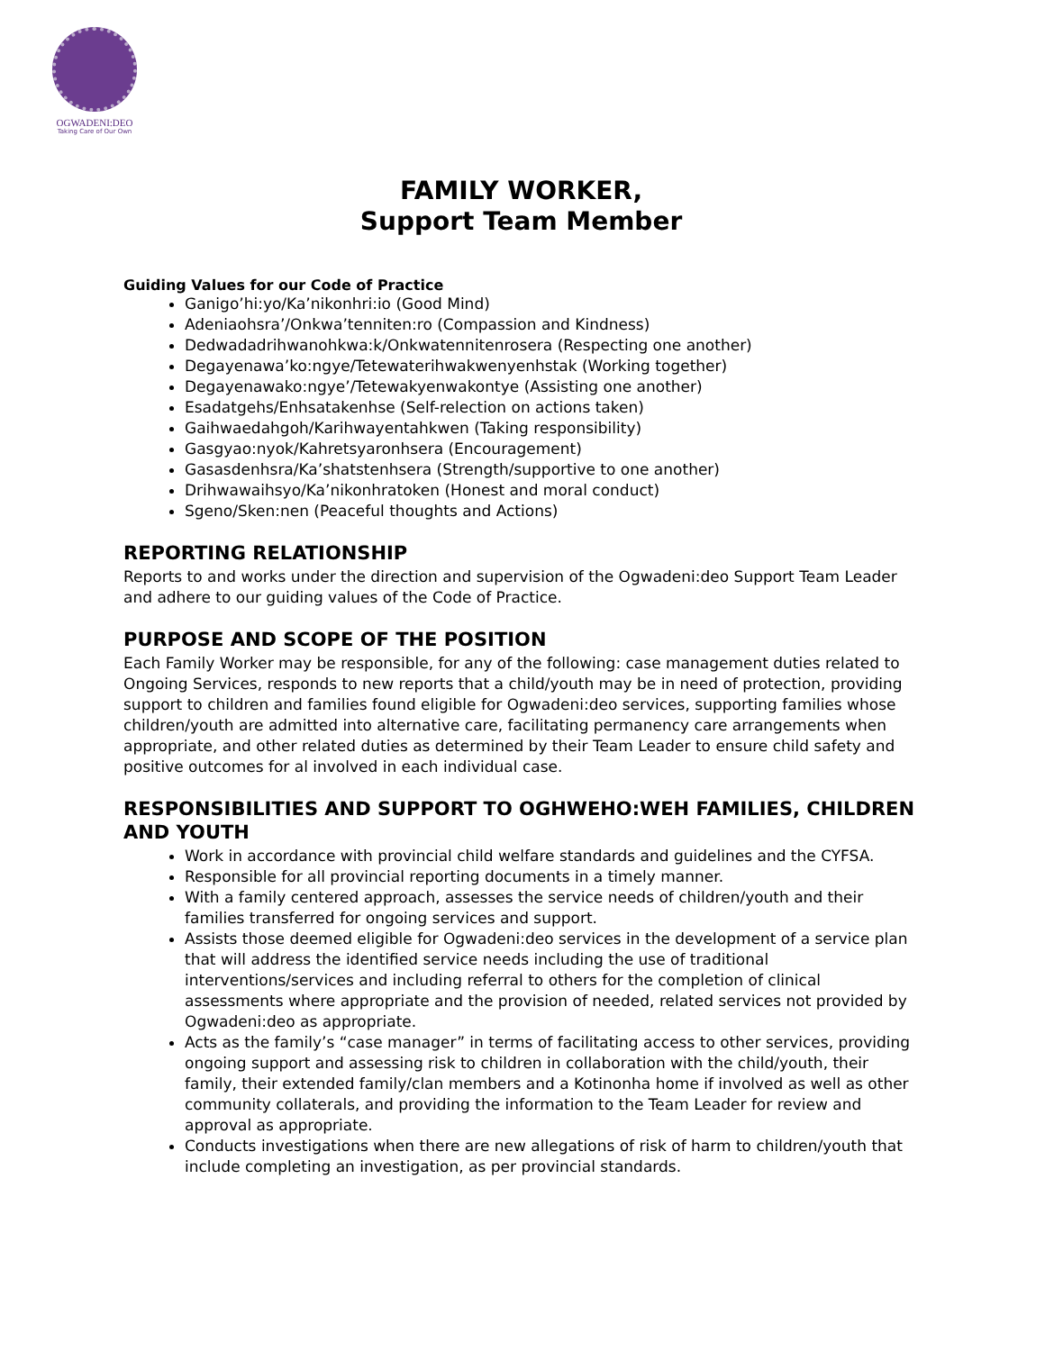OGWADENI:DEO
Taking Care of Our Own
FAMILY WORKER,
Support Team Member
Guiding Values for our Code of Practice
Ganigo’hi:yo/Ka’nikonhri:io (Good Mind)
Adeniaohsra’/Onkwa’tenniten:ro (Compassion and Kindness)
Dedwadadrihwanohkwa:k/Onkwatennitenrosera (Respecting one another)
Degayenawa’ko:ngye/Tetewaterihwakwenyenhstak (Working together)
Degayenawako:ngye’/Tetewakyenwakontye (Assisting one another)
Esadatgehs/Enhsatakenhse (Self-relection on actions taken)
Gaihwaedahgoh/Karihwayentahkwen (Taking responsibility)
Gasgyao:nyok/Kahretsyaronhsera (Encouragement)
Gasasdenhsra/Ka’shatstenhsera (Strength/supportive to one another)
Drihwawaihsyo/Ka’nikonhratoken (Honest and moral conduct)
Sgeno/Sken:nen (Peaceful thoughts and Actions)
REPORTING RELATIONSHIP
Reports to and works under the direction and supervision of the Ogwadeni:deo Support Team Leader and adhere to our guiding values of the Code of Practice.
PURPOSE AND SCOPE OF THE POSITION
Each Family Worker may be responsible, for any of the following: case management duties related to Ongoing Services, responds to new reports that a child/youth may be in need of protection, providing support to children and families found eligible for Ogwadeni:deo services, supporting families whose children/youth are admitted into alternative care, facilitating permanency care arrangements when appropriate, and other related duties as determined by their Team Leader to ensure child safety and positive outcomes for al involved in each individual case.
RESPONSIBILITIES AND SUPPORT TO OGHWEHO:WEH FAMILIES, CHILDREN AND YOUTH
Work in accordance with provincial child welfare standards and guidelines and the CYFSA.
Responsible for all provincial reporting documents in a timely manner.
With a family centered approach, assesses the service needs of children/youth and their families transferred for ongoing services and support.
Assists those deemed eligible for Ogwadeni:deo services in the development of a service plan that will address the identified service needs including the use of traditional interventions/services and including referral to others for the completion of clinical assessments where appropriate and the provision of needed, related services not provided by Ogwadeni:deo as appropriate.
Acts as the family’s “case manager” in terms of facilitating access to other services, providing ongoing support and assessing risk to children in collaboration with the child/youth, their family, their extended family/clan members and a Kotinonha home if involved as well as other community collaterals, and providing the information to the Team Leader for review and approval as appropriate.
Conducts investigations when there are new allegations of risk of harm to children/youth that include completing an investigation, as per provincial standards.